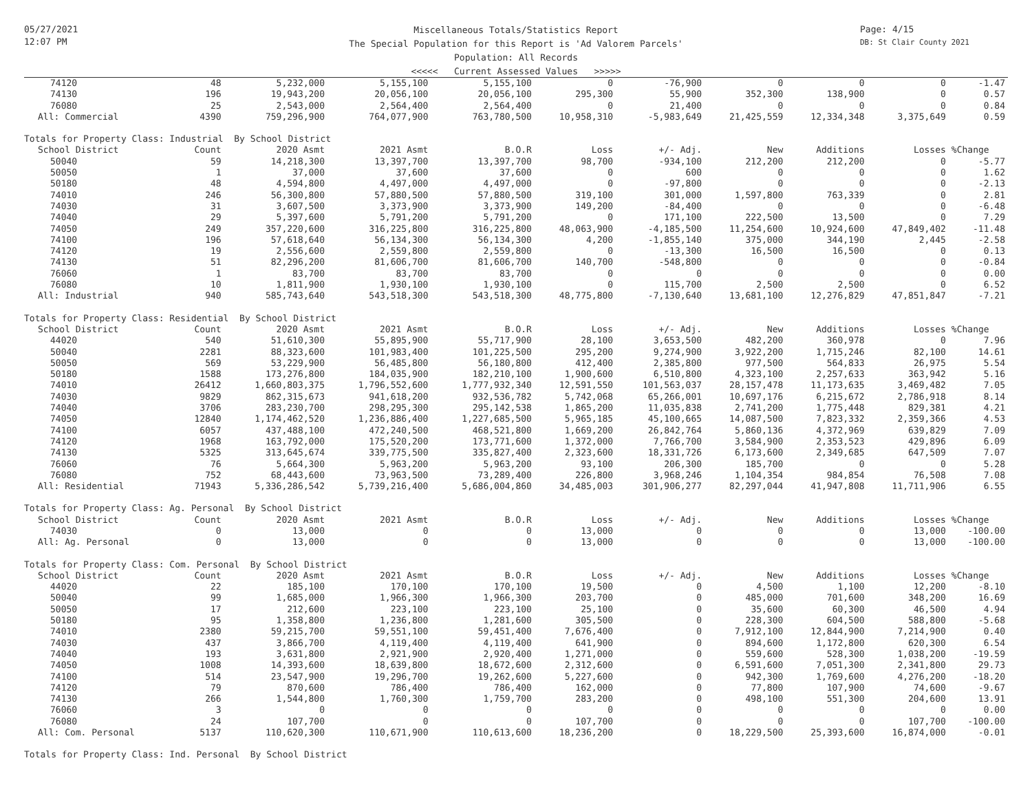05/27/2021
12:07 PM
Page: 4/15
DB: St Clair County 2021
Miscellaneous Totals/Statistics Report
The Special Population for this Report is 'Ad Valorem Parcels'
Population: All Records
<<<<< Current Assessed Values >>>>>
| 74120 | 48 | 5,232,000 | 5,155,100 | 5,155,100 | 0 | -76,900 | 0 | 0 | 0 | -1.47 |
| 74130 | 196 | 19,943,200 | 20,056,100 | 20,056,100 | 295,300 | 55,900 | 352,300 | 138,900 | 0 | 0.57 |
| 76080 | 25 | 2,543,000 | 2,564,400 | 2,564,400 | 0 | 21,400 | 0 | 0 | 0 | 0.84 |
| All: Commercial | 4390 | 759,296,900 | 764,077,900 | 763,780,500 | 10,958,310 | -5,983,649 | 21,425,559 | 12,334,348 | 3,375,649 | 0.59 |
| Totals for Property Class: Industrial By School District | | | | | | | | | | |
| School District | Count | 2020 Asmt | 2021 Asmt | B.O.R | Loss | +/- Adj. | New | Additions | Losses | %Change |
| 50040 | 59 | 14,218,300 | 13,397,700 | 13,397,700 | 98,700 | -934,100 | 212,200 | 212,200 | 0 | -5.77 |
| 50050 | 1 | 37,000 | 37,600 | 37,600 | 0 | 600 | 0 | 0 | 0 | 1.62 |
| 50180 | 48 | 4,594,800 | 4,497,000 | 4,497,000 | 0 | -97,800 | 0 | 0 | 0 | -2.13 |
| 74010 | 246 | 56,300,800 | 57,880,500 | 57,880,500 | 319,100 | 301,000 | 1,597,800 | 763,339 | 0 | 2.81 |
| 74030 | 31 | 3,607,500 | 3,373,900 | 3,373,900 | 149,200 | -84,400 | 0 | 0 | 0 | -6.48 |
| 74040 | 29 | 5,397,600 | 5,791,200 | 5,791,200 | 0 | 171,100 | 222,500 | 13,500 | 0 | 7.29 |
| 74050 | 249 | 357,220,600 | 316,225,800 | 316,225,800 | 48,063,900 | -4,185,500 | 11,254,600 | 10,924,600 | 47,849,402 | -11.48 |
| 74100 | 196 | 57,618,640 | 56,134,300 | 56,134,300 | 4,200 | -1,855,140 | 375,000 | 344,190 | 2,445 | -2.58 |
| 74120 | 19 | 2,556,600 | 2,559,800 | 2,559,800 | 0 | -13,300 | 16,500 | 16,500 | 0 | 0.13 |
| 74130 | 51 | 82,296,200 | 81,606,700 | 81,606,700 | 140,700 | -548,800 | 0 | 0 | 0 | -0.84 |
| 76060 | 1 | 83,700 | 83,700 | 83,700 | 0 | 0 | 0 | 0 | 0 | 0.00 |
| 76080 | 10 | 1,811,900 | 1,930,100 | 1,930,100 | 0 | 115,700 | 2,500 | 2,500 | 0 | 6.52 |
| All: Industrial | 940 | 585,743,640 | 543,518,300 | 543,518,300 | 48,775,800 | -7,130,640 | 13,681,100 | 12,276,829 | 47,851,847 | -7.21 |
| Totals for Property Class: Residential By School District | | | | | | | | | | |
| School District | Count | 2020 Asmt | 2021 Asmt | B.O.R | Loss | +/- Adj. | New | Additions | Losses | %Change |
| 44020 | 540 | 51,610,300 | 55,895,900 | 55,717,900 | 28,100 | 3,653,500 | 482,200 | 360,978 | 0 | 7.96 |
| 50040 | 2281 | 88,323,600 | 101,983,400 | 101,225,500 | 295,200 | 9,274,900 | 3,922,200 | 1,715,246 | 82,100 | 14.61 |
| 50050 | 569 | 53,229,900 | 56,485,800 | 56,180,800 | 412,400 | 2,385,800 | 977,500 | 564,833 | 26,975 | 5.54 |
| 50180 | 1588 | 173,276,800 | 184,035,900 | 182,210,100 | 1,900,600 | 6,510,800 | 4,323,100 | 2,257,633 | 363,942 | 5.16 |
| 74010 | 26412 | 1,660,803,375 | 1,796,552,600 | 1,777,932,340 | 12,591,550 | 101,563,037 | 28,157,478 | 11,173,635 | 3,469,482 | 7.05 |
| 74030 | 9829 | 862,315,673 | 941,618,200 | 932,536,782 | 5,742,068 | 65,266,001 | 10,697,176 | 6,215,672 | 2,786,918 | 8.14 |
| 74040 | 3706 | 283,230,700 | 298,295,300 | 295,142,538 | 1,865,200 | 11,035,838 | 2,741,200 | 1,775,448 | 829,381 | 4.21 |
| 74050 | 12840 | 1,174,462,520 | 1,236,886,400 | 1,227,685,500 | 5,965,185 | 45,100,665 | 14,087,500 | 7,823,332 | 2,359,366 | 4.53 |
| 74100 | 6057 | 437,488,100 | 472,240,500 | 468,521,800 | 1,669,200 | 26,842,764 | 5,860,136 | 4,372,969 | 639,829 | 7.09 |
| 74120 | 1968 | 163,792,000 | 175,520,200 | 173,771,600 | 1,372,000 | 7,766,700 | 3,584,900 | 2,353,523 | 429,896 | 6.09 |
| 74130 | 5325 | 313,645,674 | 339,775,500 | 335,827,400 | 2,323,600 | 18,331,726 | 6,173,600 | 2,349,685 | 647,509 | 7.07 |
| 76060 | 76 | 5,664,300 | 5,963,200 | 5,963,200 | 93,100 | 206,300 | 185,700 | 0 | 0 | 5.28 |
| 76080 | 752 | 68,443,600 | 73,963,500 | 73,289,400 | 226,800 | 3,968,246 | 1,104,354 | 984,854 | 76,508 | 7.08 |
| All: Residential | 71943 | 5,336,286,542 | 5,739,216,400 | 5,686,004,860 | 34,485,003 | 301,906,277 | 82,297,044 | 41,947,808 | 11,711,906 | 6.55 |
| Totals for Property Class: Ag. Personal By School District | | | | | | | | | | |
| School District | Count | 2020 Asmt | 2021 Asmt | B.O.R | Loss | +/- Adj. | New | Additions | Losses | %Change |
| 74030 | 0 | 13,000 | 0 | 0 | 13,000 | 0 | 0 | 0 | 13,000 | -100.00 |
| All: Ag. Personal | 0 | 13,000 | 0 | 0 | 13,000 | 0 | 0 | 0 | 13,000 | -100.00 |
| Totals for Property Class: Com. Personal By School District | | | | | | | | | | |
| School District | Count | 2020 Asmt | 2021 Asmt | B.O.R | Loss | +/- Adj. | New | Additions | Losses | %Change |
| 44020 | 22 | 185,100 | 170,100 | 170,100 | 19,500 | 0 | 4,500 | 1,100 | 12,200 | -8.10 |
| 50040 | 99 | 1,685,000 | 1,966,300 | 1,966,300 | 203,700 | 0 | 485,000 | 701,600 | 348,200 | 16.69 |
| 50050 | 17 | 212,600 | 223,100 | 223,100 | 25,100 | 0 | 35,600 | 60,300 | 46,500 | 4.94 |
| 50180 | 95 | 1,358,800 | 1,236,800 | 1,281,600 | 305,500 | 0 | 228,300 | 604,500 | 588,800 | -5.68 |
| 74010 | 2380 | 59,215,700 | 59,551,100 | 59,451,400 | 7,676,400 | 0 | 7,912,100 | 12,844,900 | 7,214,900 | 0.40 |
| 74030 | 437 | 3,866,700 | 4,119,400 | 4,119,400 | 641,900 | 0 | 894,600 | 1,172,800 | 620,300 | 6.54 |
| 74040 | 193 | 3,631,800 | 2,921,900 | 2,920,400 | 1,271,000 | 0 | 559,600 | 528,300 | 1,038,200 | -19.59 |
| 74050 | 1008 | 14,393,600 | 18,639,800 | 18,672,600 | 2,312,600 | 0 | 6,591,600 | 7,051,300 | 2,341,800 | 29.73 |
| 74100 | 514 | 23,547,900 | 19,296,700 | 19,262,600 | 5,227,600 | 0 | 942,300 | 1,769,600 | 4,276,200 | -18.20 |
| 74120 | 79 | 870,600 | 786,400 | 786,400 | 162,000 | 0 | 77,800 | 107,900 | 74,600 | -9.67 |
| 74130 | 266 | 1,544,800 | 1,760,300 | 1,759,700 | 283,200 | 0 | 498,100 | 551,300 | 204,600 | 13.91 |
| 76060 | 3 | 0 | 0 | 0 | 0 | 0 | 0 | 0 | 0 | 0.00 |
| 76080 | 24 | 107,700 | 0 | 0 | 107,700 | 0 | 0 | 0 | 107,700 | -100.00 |
| All: Com. Personal | 5137 | 110,620,300 | 110,671,900 | 110,613,600 | 18,236,200 | 0 | 18,229,500 | 25,393,600 | 16,874,000 | -0.01 |
| Totals for Property Class: Ind. Personal By School District | | | | | | | | | | |